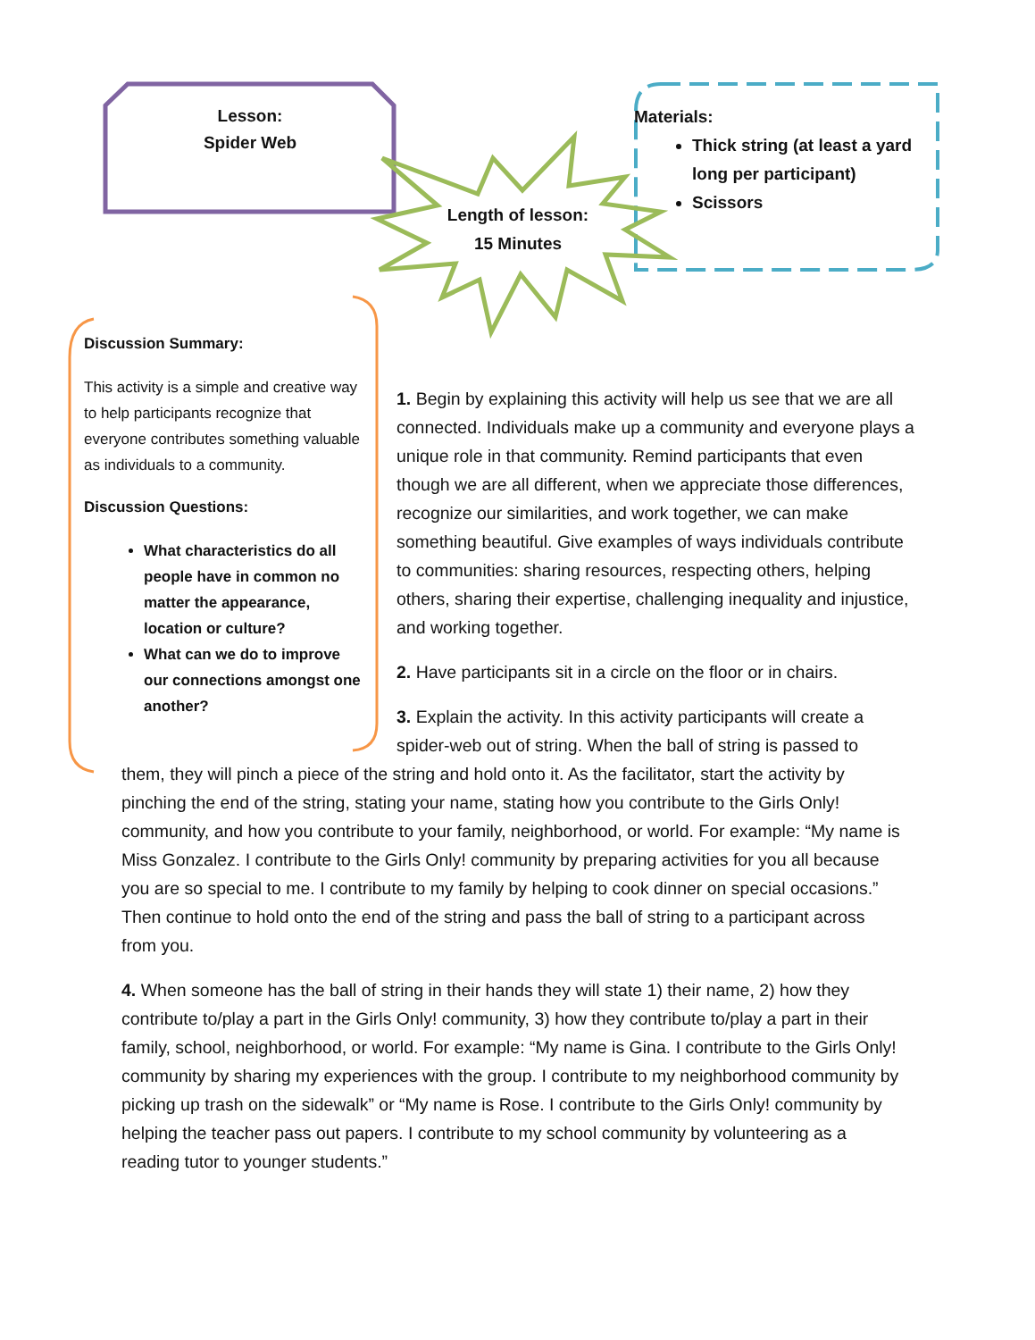Lesson:
Spider Web
Length of lesson:
15 Minutes
Materials:
Thick string (at least a yard long per participant)
Scissors
Discussion Summary:
This activity is a simple and creative way to help participants recognize that everyone contributes something valuable as individuals to a community.
Discussion Questions:
What characteristics do all people have in common no matter the appearance, location or culture?
What can we do to improve our connections amongst one another?
1. Begin by explaining this activity will help us see that we are all connected. Individuals make up a community and everyone plays a unique role in that community. Remind participants that even though we are all different, when we appreciate those differences, recognize our similarities, and work together, we can make something beautiful. Give examples of ways individuals contribute to communities: sharing resources, respecting others, helping others, sharing their expertise, challenging inequality and injustice, and working together.
2. Have participants sit in a circle on the floor or in chairs.
3. Explain the activity. In this activity participants will create a spider-web out of string. When the ball of string is passed to
them, they will pinch a piece of the string and hold onto it. As the facilitator, start the activity by pinching the end of the string, stating your name, stating how you contribute to the Girls Only! community, and how you contribute to your family, neighborhood, or world. For example: “My name is Miss Gonzalez. I contribute to the Girls Only! community by preparing activities for you all because you are so special to me. I contribute to my family by helping to cook dinner on special occasions.” Then continue to hold onto the end of the string and pass the ball of string to a participant across from you.
4. When someone has the ball of string in their hands they will state 1) their name, 2) how they contribute to/play a part in the Girls Only! community, 3) how they contribute to/play a part in their family, school, neighborhood, or world. For example: “My name is Gina. I contribute to the Girls Only! community by sharing my experiences with the group. I contribute to my neighborhood community by picking up trash on the sidewalk” or “My name is Rose. I contribute to the Girls Only! community by helping the teacher pass out papers. I contribute to my school community by volunteering as a reading tutor to younger students.”